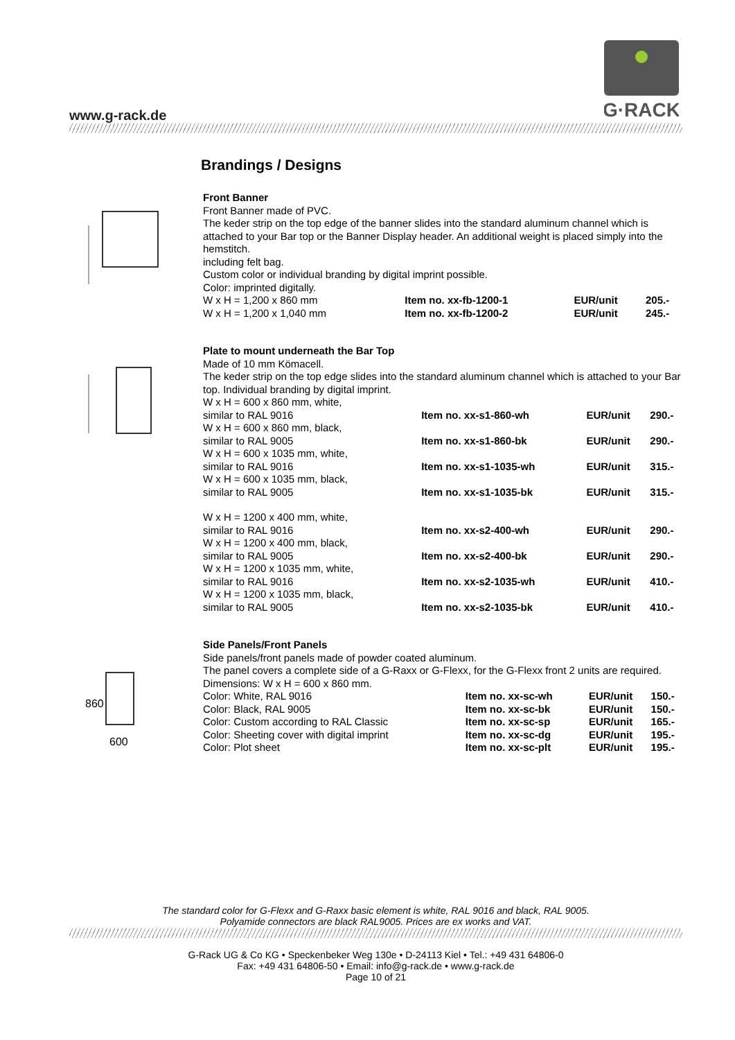www.g-rack.de
G·RACK
Brandings / Designs
Front Banner
Front Banner made of PVC.
The keder strip on the top edge of the banner slides into the standard aluminum channel which is attached to your Bar top or the Banner Display header. An additional weight is placed simply into the hemstitch.
including felt bag.
Custom color or individual branding by digital imprint possible.
Color: imprinted digitally.
| W x H = 1,200 x 860 mm | Item no. xx-fb-1200-1 | EUR/unit | 205.- |
| W x H = 1,200 x 1,040 mm | Item no. xx-fb-1200-2 | EUR/unit | 245.- |
Plate to mount underneath the Bar Top
Made of 10 mm Kömacell.
The keder strip on the top edge slides into the standard aluminum channel which is attached to your Bar top. Individual branding by digital imprint.
| W x H = 600 x 860 mm, white, similar to RAL 9016 | Item no. xx-s1-860-wh | EUR/unit | 290.- |
| W x H = 600 x 860 mm, black, similar to RAL 9005 | Item no. xx-s1-860-bk | EUR/unit | 290.- |
| W x H = 600 x 1035 mm, white, similar to RAL 9016 | Item no. xx-s1-1035-wh | EUR/unit | 315.- |
| W x H = 600 x 1035 mm, black, similar to RAL 9005 | Item no. xx-s1-1035-bk | EUR/unit | 315.- |
| W x H = 1200 x 400 mm, white, similar to RAL 9016 | Item no. xx-s2-400-wh | EUR/unit | 290.- |
| W x H = 1200 x 400 mm, black, similar to RAL 9005 | Item no. xx-s2-400-bk | EUR/unit | 290.- |
| W x H = 1200 x 1035 mm, white, similar to RAL 9016 | Item no. xx-s2-1035-wh | EUR/unit | 410.- |
| W x H = 1200 x 1035 mm, black, similar to RAL 9005 | Item no. xx-s2-1035-bk | EUR/unit | 410.- |
860
600
Side Panels/Front Panels
Side panels/front panels made of powder coated aluminum.
The panel covers a complete side of a G-Raxx or G-Flexx, for the G-Flexx front 2 units are required.
Dimensions: W x H = 600 x 860 mm.
| Color: White, RAL 9016 | Item no. xx-sc-wh | EUR/unit | 150.- |
| Color: Black, RAL 9005 | Item no. xx-sc-bk | EUR/unit | 150.- |
| Color: Custom according to RAL Classic | Item no. xx-sc-sp | EUR/unit | 165.- |
| Color: Sheeting cover with digital imprint | Item no. xx-sc-dg | EUR/unit | 195.- |
| Color: Plot sheet | Item no. xx-sc-plt | EUR/unit | 195.- |
The standard color for G-Flexx and G-Raxx basic element is white, RAL 9016 and black, RAL 9005.
Polyamide connectors are black RAL9005. Prices are ex works and VAT.
G-Rack UG & Co KG • Speckenbeker Weg 130e • D-24113 Kiel • Tel.: +49 431 64806-0
Fax: +49 431 64806-50 • Email: info@g-rack.de • www.g-rack.de
Page 10 of 21